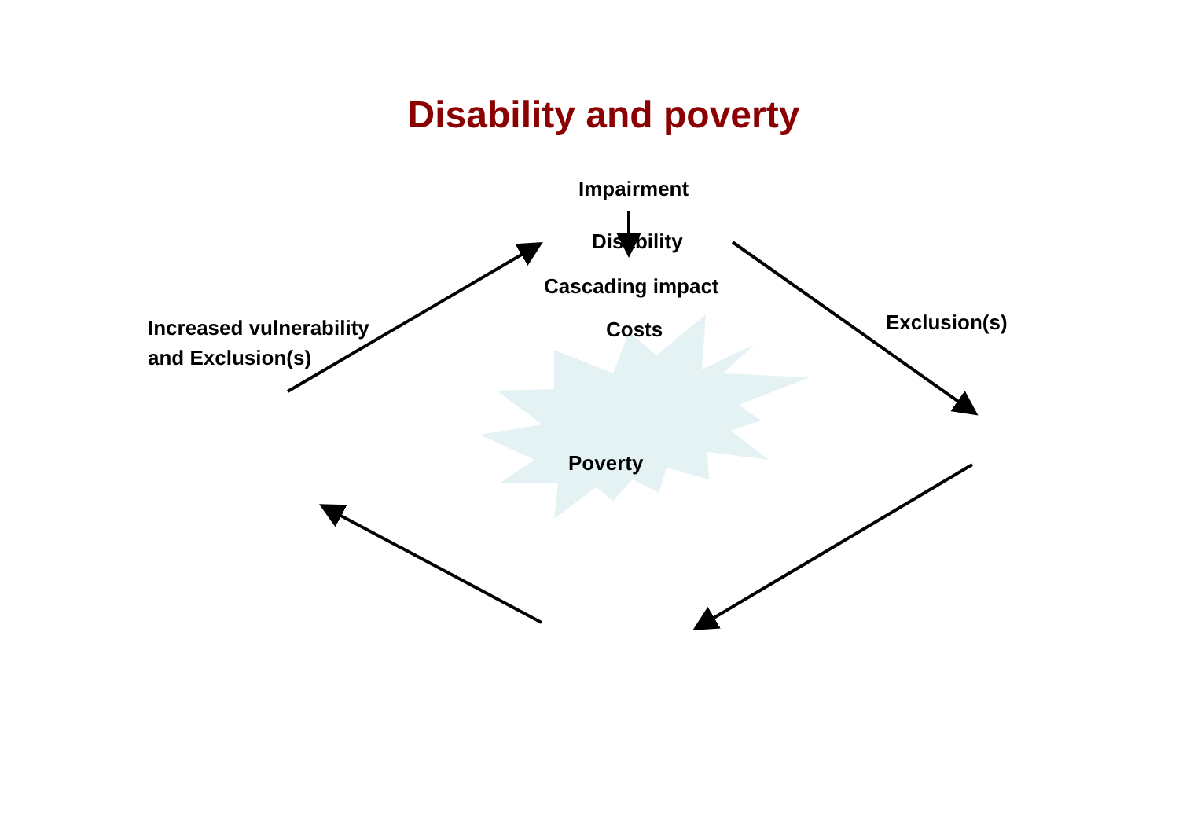Disability and poverty
Impairment
Disability
Cascading impact
Costs
Exclusion(s)
Increased vulnerability
and Exclusion(s)
Poverty